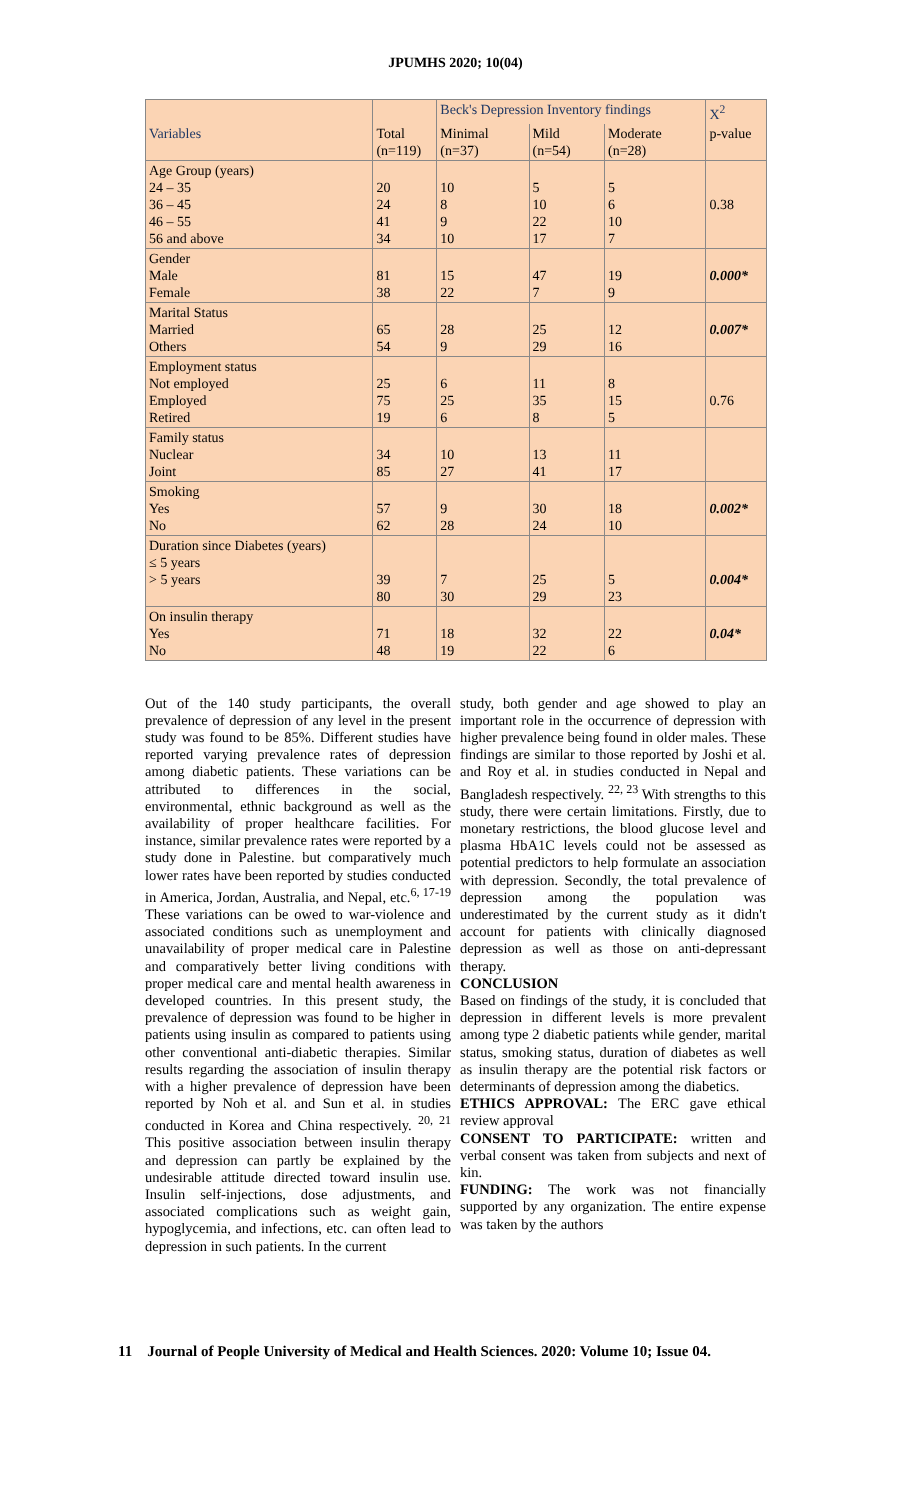JPUMHS 2020; 10(04)
| | | Beck's Depression Inventory findings | | | X<sup>2</sup> |
| --- | --- | --- | --- | --- | --- |
| Variables | Total (n=119) | Minimal (n=37) | Mild (n=54) | Moderate (n=28) | p-value |
| Age Group (years) 24 – 35 36 – 45 46 – 55 56 and above | 20 24 41 34 | 10 8 9 10 | 5 10 22 17 | 5 6 10 7 | 0.38 |
| Gender Male Female | 81 38 | 15 22 | 47 7 | 19 9 | 0.000* |
| Marital Status Married Others | 65 54 | 28 9 | 25 29 | 12 16 | 0.007* |
| Employment status Not employed Employed Retired | 25 75 19 | 6 25 6 | 11 35 8 | 8 15 5 | 0.76 |
| Family status Nuclear Joint | 34 85 | 10 27 | 13 41 | 11 17 | |
| Smoking Yes No | 57 62 | 9 28 | 30 24 | 18 10 | 0.002* |
| Duration since Diabetes (years) ≤ 5 years > 5 years | 39 80 | 7 30 | 25 29 | 5 23 | 0.004* |
| On insulin therapy Yes No | 71 48 | 18 19 | 32 22 | 22 6 | 0.04* |
Out of the 140 study participants, the overall prevalence of depression of any level in the present study was found to be 85%. Different studies have reported varying prevalence rates of depression among diabetic patients. These variations can be attributed to differences in the social, environmental, ethnic background as well as the availability of proper healthcare facilities. For instance, similar prevalence rates were reported by a study done in Palestine. but comparatively much lower rates have been reported by studies conducted in America, Jordan, Australia, and Nepal, etc.<sup>6, 17-19</sup> These variations can be owed to war-violence and associated conditions such as unemployment and unavailability of proper medical care in Palestine and comparatively better living conditions with proper medical care and mental health awareness in developed countries. In this present study, the prevalence of depression was found to be higher in patients using insulin as compared to patients using other conventional anti-diabetic therapies. Similar results regarding the association of insulin therapy with a higher prevalence of depression have been reported by Noh et al. and Sun et al. in studies conducted in Korea and China respectively. <sup>20, 21</sup> This positive association between insulin therapy and depression can partly be explained by the undesirable attitude directed toward insulin use. Insulin self-injections, dose adjustments, and associated complications such as weight gain, hypoglycemia, and infections, etc. can often lead to depression in such patients. In the current
study, both gender and age showed to play an important role in the occurrence of depression with higher prevalence being found in older males. These findings are similar to those reported by Joshi et al. and Roy et al. in studies conducted in Nepal and Bangladesh respectively. <sup>22, 23</sup> With strengths to this study, there were certain limitations. Firstly, due to monetary restrictions, the blood glucose level and plasma HbA1C levels could not be assessed as potential predictors to help formulate an association with depression. Secondly, the total prevalence of depression among the population was underestimated by the current study as it didn't account for patients with clinically diagnosed depression as well as those on anti-depressant therapy.
CONCLUSION
Based on findings of the study, it is concluded that depression in different levels is more prevalent among type 2 diabetic patients while gender, marital status, smoking status, duration of diabetes as well as insulin therapy are the potential risk factors or determinants of depression among the diabetics.
ETHICS APPROVAL: The ERC gave ethical review approval
CONSENT TO PARTICIPATE: written and verbal consent was taken from subjects and next of kin.
FUNDING: The work was not financially supported by any organization. The entire expense was taken by the authors
11 Journal of People University of Medical and Health Sciences. 2020: Volume 10; Issue 04.